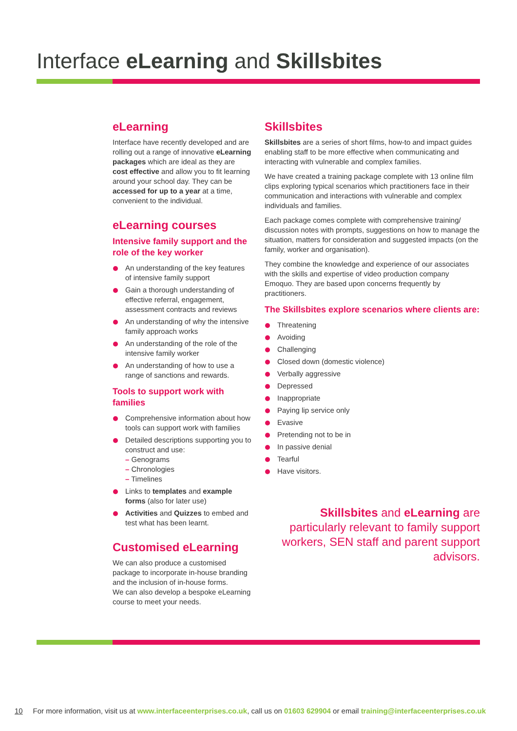Interface eLearning and Skillsbites
eLearning
Interface have recently developed and are rolling out a range of innovative eLearning packages which are ideal as they are cost effective and allow you to fit learning around your school day. They can be accessed for up to a year at a time, convenient to the individual.
eLearning courses
Intensive family support and the role of the key worker
An understanding of the key features of intensive family support
Gain a thorough understanding of effective referral, engagement, assessment contracts and reviews
An understanding of why the intensive family approach works
An understanding of the role of the intensive family worker
An understanding of how to use a range of sanctions and rewards.
Tools to support work with families
Comprehensive information about how tools can support work with families
Detailed descriptions supporting you to construct and use:
– Genograms
– Chronologies
– Timelines
Links to templates and example forms (also for later use)
Activities and Quizzes to embed and test what has been learnt.
Customised eLearning
We can also produce a customised package to incorporate in-house branding and the inclusion of in-house forms.
We can also develop a bespoke eLearning course to meet your needs.
Skillsbites
Skillsbites are a series of short films, how-to and impact guides enabling staff to be more effective when communicating and interacting with vulnerable and complex families.
We have created a training package complete with 13 online film clips exploring typical scenarios which practitioners face in their communication and interactions with vulnerable and complex individuals and families.
Each package comes complete with comprehensive training/ discussion notes with prompts, suggestions on how to manage the situation, matters for consideration and suggested impacts (on the family, worker and organisation).
They combine the knowledge and experience of our associates with the skills and expertise of video production company Emoquo. They are based upon concerns frequently by practitioners.
The Skillsbites explore scenarios where clients are:
Threatening
Avoiding
Challenging
Closed down (domestic violence)
Verbally aggressive
Depressed
Inappropriate
Paying lip service only
Evasive
Pretending not to be in
In passive denial
Tearful
Have visitors.
Skillsbites and eLearning are particularly relevant to family support workers, SEN staff and parent support advisors.
10 For more information, visit us at www.interfaceenterprises.co.uk, call us on 01603 629904 or email training@interfaceenterprises.co.uk